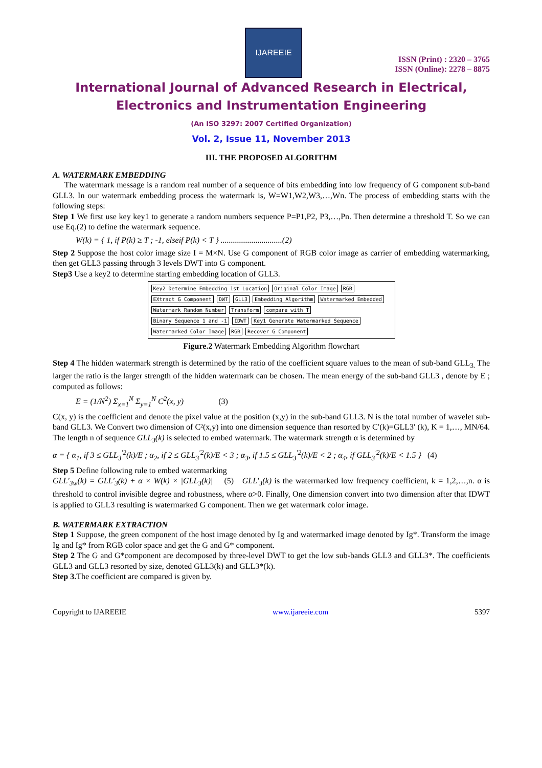IJAREEIE
ISSN (Print) : 2320 – 3765
ISSN (Online): 2278 – 8875
International Journal of Advanced Research in Electrical,
Electronics and Instrumentation Engineering
(An ISO 3297: 2007 Certified Organization)
Vol. 2, Issue 11, November 2013
III. THE PROPOSED ALGORITHM
A. WATERMARK EMBEDDING
The watermark message is a random real number of a sequence of bits embedding into low frequency of G component sub-band GLL3. In our watermark embedding process the watermark is, W=W1,W2,W3,…,Wn. The process of embedding starts with the following steps:
Step 1 We first use key key1 to generate a random numbers sequence P=P1,P2, P3,…,Pn. Then determine a threshold T. So we can use Eq.(2) to define the watermark sequence.
W(k) = { 1, if P(k) ≥ T ; -1, elseif P(k) < T } ..............................(2)
Step 2 Suppose the host color image size I = M×N. Use G component of RGB color image as carrier of embedding watermarking, then get GLL3 passing through 3 levels DWT into G component.
Step3 Use a key2 to determine starting embedding location of GLL3.
Key2 Determine Embedding 1st Location Original Color Image RGB EXtract G Component DWT GLL3 Embedding Algorithm Watermarked Embedded Watermark Random Number Transform compare with T Binary Sequence 1 and -1 IDWT Key1 Generate Watermarked Sequence Watermarked Color Image RGB Recover G Component
Figure.2 Watermark Embedding Algorithm flowchart
Step 4 The hidden watermark strength is determined by the ratio of the coefficient square values to the mean of sub-band GLL<sub>3.</sub> The larger the ratio is the larger strength of the hidden watermark can be chosen. The mean energy of the sub-band GLL3 , denote by E ; computed as follows:
E = (1/N<sup>2</sup>) Σ<sub>x=1</sub><sup>N</sup> Σ<sub>y=1</sub><sup>N</sup> C<sup>2</sup>(x, y) (3)
C(x, y) is the coefficient and denote the pixel value at the position (x,y) in the sub-band GLL3. N is the total number of wavelet sub-band GLL3. We Convert two dimension of C²(x,y) into one dimension sequence than resorted by C′(k)=GLL3′ (k), K = 1,…, MN/64. The length n of sequence GLL<sub>3</sub>(k) is selected to embed watermark. The watermark strength α is determined by
α = { α<sub>1</sub>, if 3 ≤ GLL<sub>3</sub><sup>′2</sup>(k)/E ; α<sub>2</sub>, if 2 ≤ GLL<sub>3</sub><sup>′2</sup>(k)/E < 3 ; α<sub>3</sub>, if 1.5 ≤ GLL<sub>3</sub><sup>′2</sup>(k)/E < 2 ; α<sub>4</sub>, if GLL<sub>3</sub><sup>′2</sup>(k)/E < 1.5 } (4)
Step 5 Define following rule to embed watermarking
GLL′<sub>3w</sub>(k) = GLL′<sub>3</sub>(k) + α × W(k) × |GLL<sub>3</sub>(k)| (5) GLL′<sub>3</sub>(k) is the watermarked low frequency coefficient, k = 1,2,…,n. α is threshold to control invisible degree and robustness, where α>0. Finally, One dimension convert into two dimension after that IDWT is applied to GLL3 resulting is watermarked G component. Then we get watermark color image.
B. WATERMARK EXTRACTION
Step 1 Suppose, the green component of the host image denoted by Ig and watermarked image denoted by Ig*. Transform the image Ig and Ig* from RGB color space and get the G and G* component.
Step 2 The G and G*component are decomposed by three-level DWT to get the low sub-bands GLL3 and GLL3*. The coefficients GLL3 and GLL3 resorted by size, denoted GLL3(k) and GLL3*(k).
Step 3. The coefficient are compared is given by.
Copyright to IJAREEIE www.ijareeie.com 5397